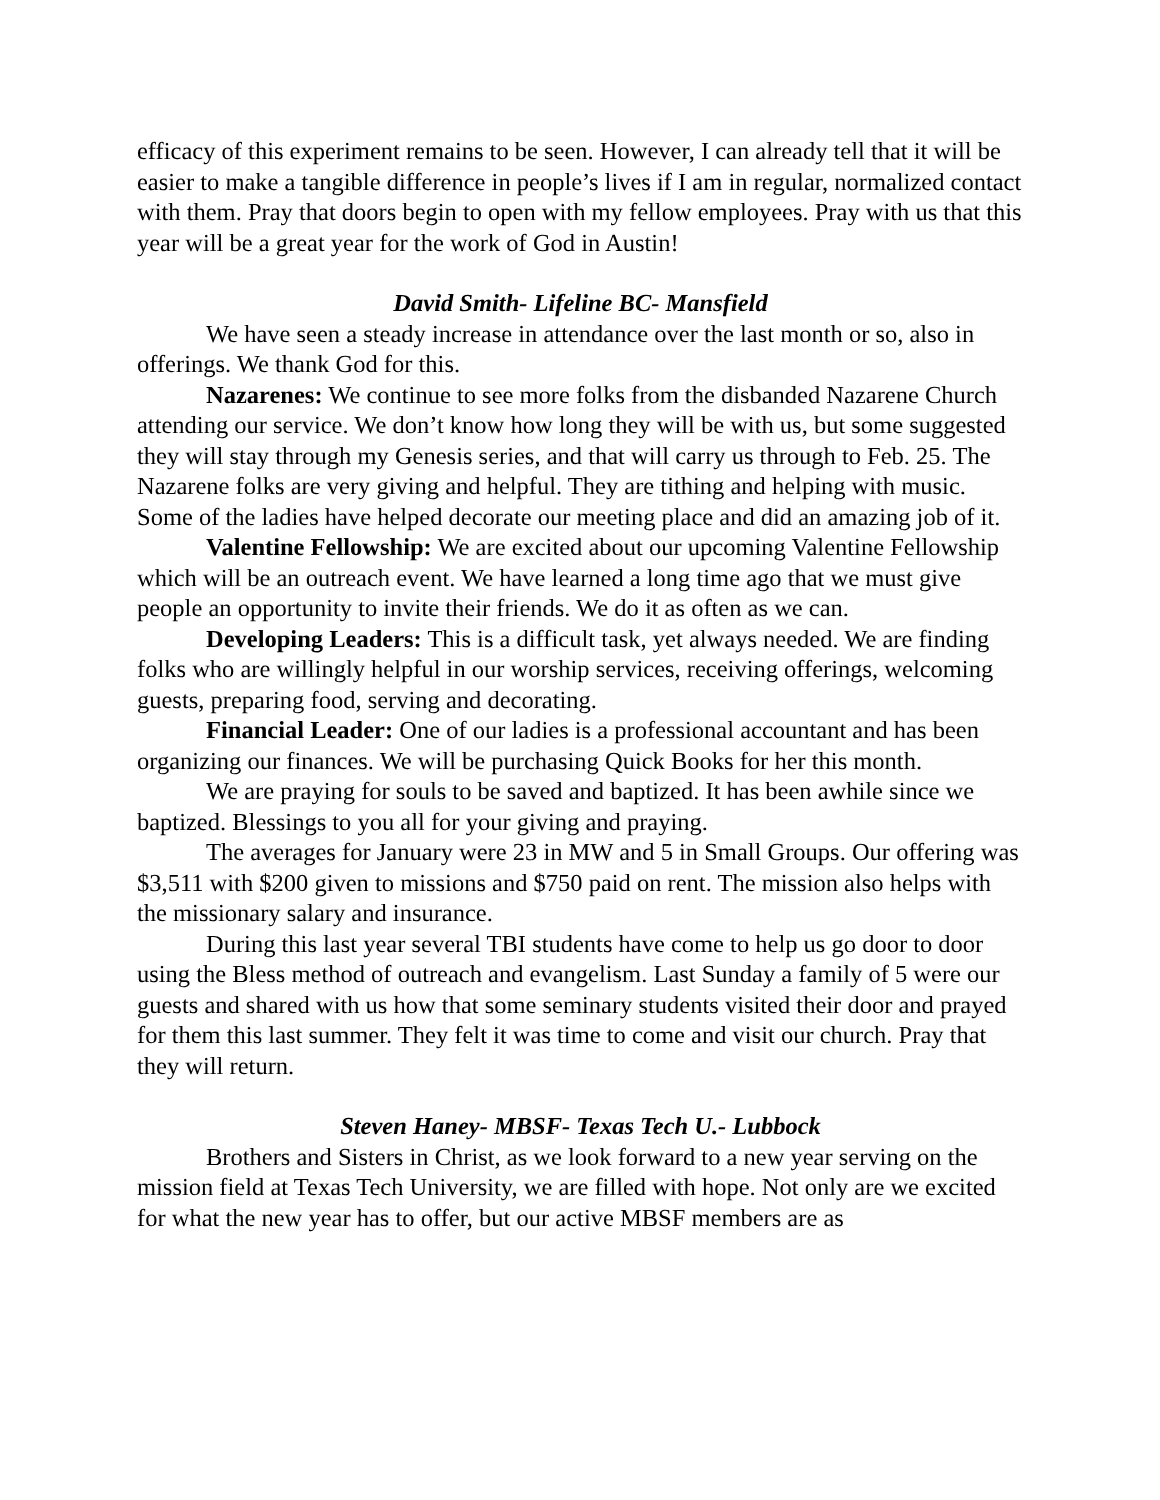efficacy of this experiment remains to be seen. However, I can already tell that it will be easier to make a tangible difference in people’s lives if I am in regular, normalized contact with them. Pray that doors begin to open with my fellow employees. Pray with us that this year will be a great year for the work of God in Austin!
David Smith- Lifeline BC- Mansfield
We have seen a steady increase in attendance over the last month or so, also in offerings. We thank God for this.
Nazarenes: We continue to see more folks from the disbanded Nazarene Church attending our service. We don’t know how long they will be with us, but some suggested they will stay through my Genesis series, and that will carry us through to Feb. 25. The Nazarene folks are very giving and helpful. They are tithing and helping with music. Some of the ladies have helped decorate our meeting place and did an amazing job of it.
Valentine Fellowship: We are excited about our upcoming Valentine Fellowship which will be an outreach event. We have learned a long time ago that we must give people an opportunity to invite their friends. We do it as often as we can.
Developing Leaders: This is a difficult task, yet always needed. We are finding folks who are willingly helpful in our worship services, receiving offerings, welcoming guests, preparing food, serving and decorating.
Financial Leader: One of our ladies is a professional accountant and has been organizing our finances. We will be purchasing Quick Books for her this month.
We are praying for souls to be saved and baptized. It has been awhile since we baptized. Blessings to you all for your giving and praying.
The averages for January were 23 in MW and 5 in Small Groups. Our offering was $3,511 with $200 given to missions and $750 paid on rent. The mission also helps with the missionary salary and insurance.
During this last year several TBI students have come to help us go door to door using the Bless method of outreach and evangelism. Last Sunday a family of 5 were our guests and shared with us how that some seminary students visited their door and prayed for them this last summer. They felt it was time to come and visit our church. Pray that they will return.
Steven Haney- MBSF- Texas Tech U.- Lubbock
Brothers and Sisters in Christ, as we look forward to a new year serving on the mission field at Texas Tech University, we are filled with hope. Not only are we excited for what the new year has to offer, but our active MBSF members are as